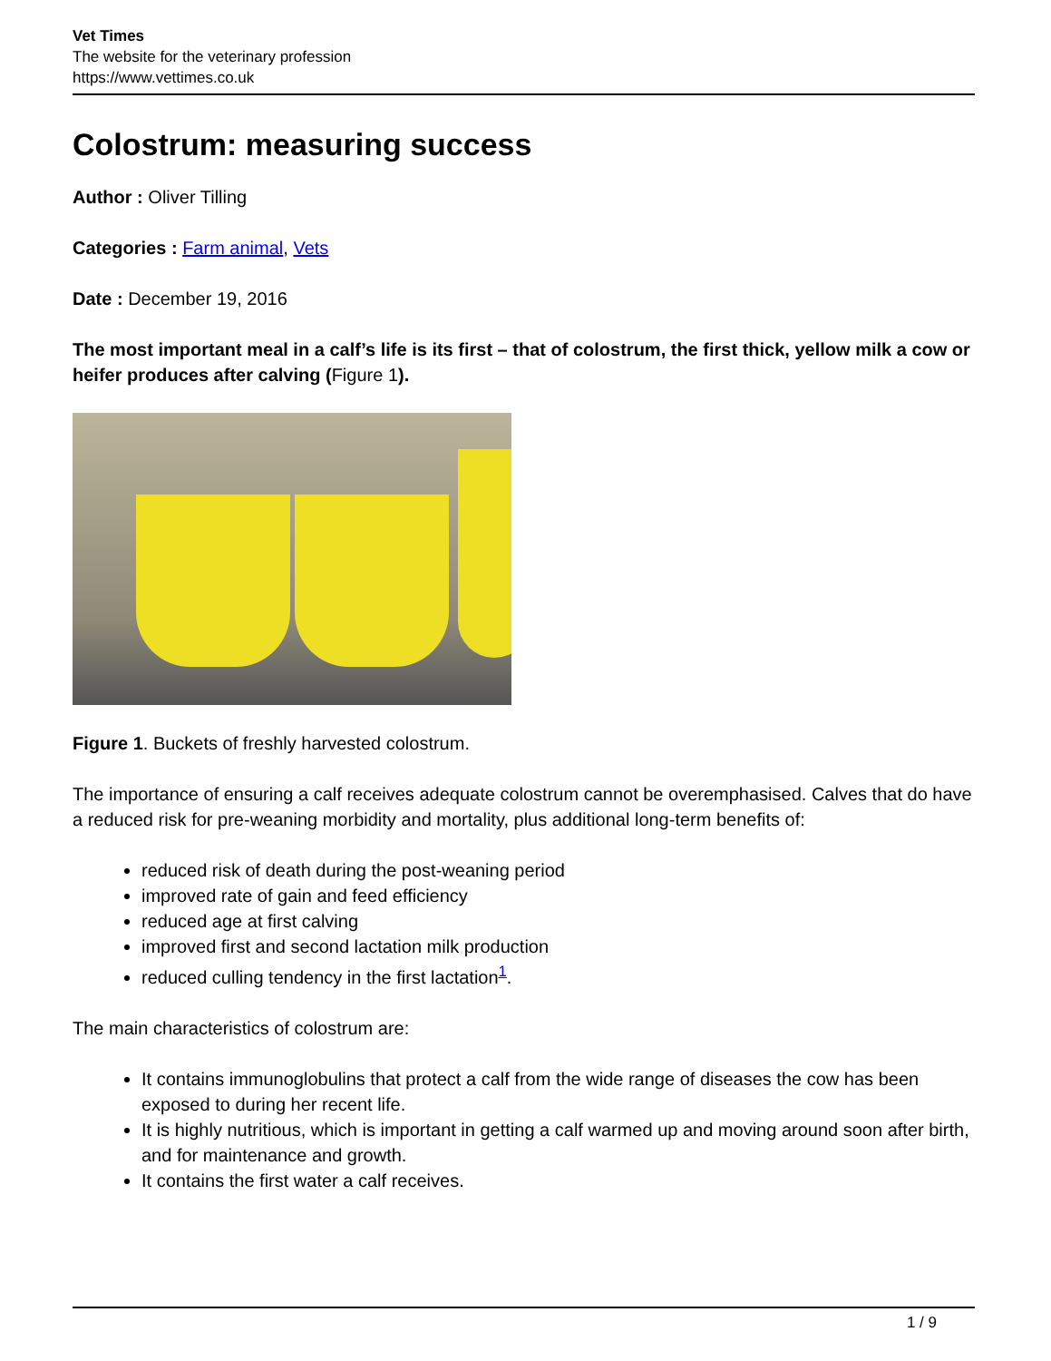Vet Times
The website for the veterinary profession
https://www.vettimes.co.uk
Colostrum: measuring success
Author : Oliver Tilling
Categories : Farm animal, Vets
Date : December 19, 2016
The most important meal in a calf’s life is its first – that of colostrum, the first thick, yellow milk a cow or heifer produces after calving (Figure 1).
Figure 1. Buckets of freshly harvested colostrum.
The importance of ensuring a calf receives adequate colostrum cannot be overemphasised. Calves that do have a reduced risk for pre-weaning morbidity and mortality, plus additional long-term benefits of:
reduced risk of death during the post-weaning period
improved rate of gain and feed efficiency
reduced age at first calving
improved first and second lactation milk production
reduced culling tendency in the first lactation<sup>1</sup>.
The main characteristics of colostrum are:
It contains immunoglobulins that protect a calf from the wide range of diseases the cow has been exposed to during her recent life.
It is highly nutritious, which is important in getting a calf warmed up and moving around soon after birth, and for maintenance and growth.
It contains the first water a calf receives.
1 / 9